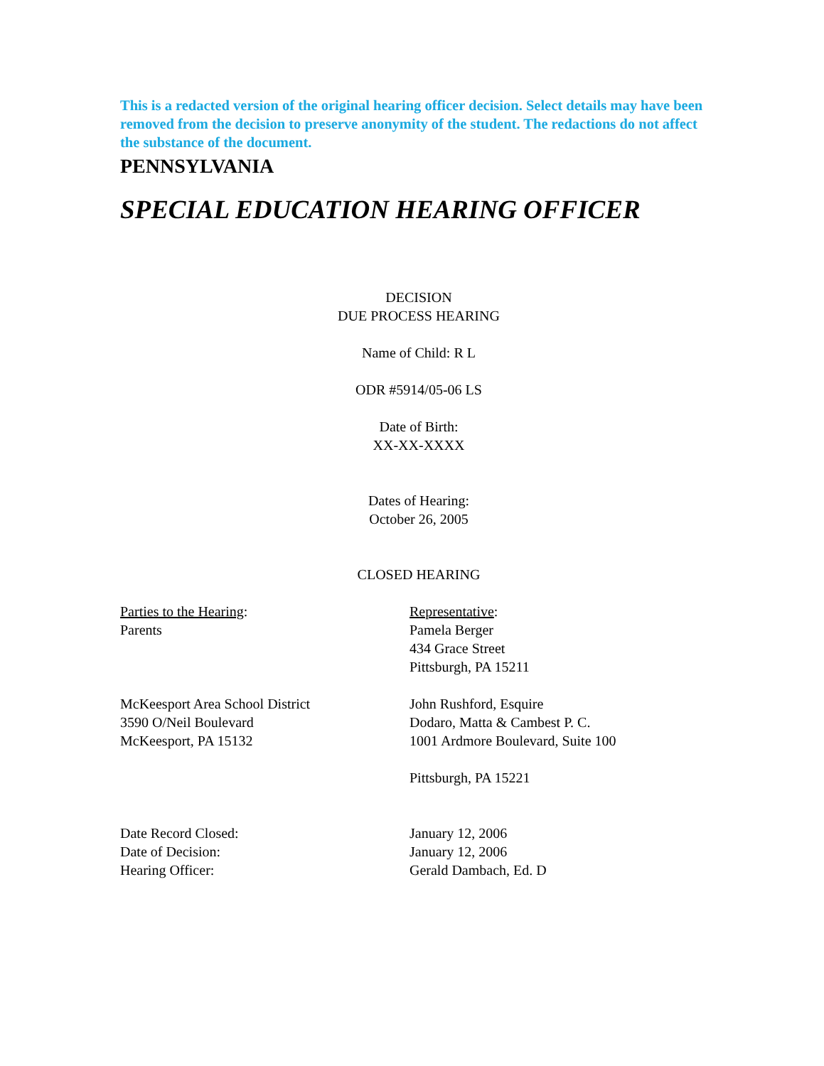This is a redacted version of the original hearing officer decision. Select details may have been removed from the decision to preserve anonymity of the student. The redactions do not affect the substance of the document.
PENNSYLVANIA
SPECIAL EDUCATION HEARING OFFICER
DECISION
DUE PROCESS HEARING
Name of Child: R L
ODR #5914/05-06 LS
Date of Birth:
XX-XX-XXXX
Dates of Hearing:
October 26, 2005
CLOSED HEARING
Parties to the Hearing:
Parents
Representative:
Pamela Berger
434 Grace Street
Pittsburgh, PA 15211
McKeesport Area School District
3590 O/Neil Boulevard
McKeesport, PA 15132
John Rushford, Esquire
Dodaro, Matta & Cambest P. C.
1001 Ardmore Boulevard, Suite 100
Pittsburgh, PA 15221
Date Record Closed:
Date of Decision:
Hearing Officer:
January 12, 2006
January 12, 2006
Gerald Dambach, Ed. D